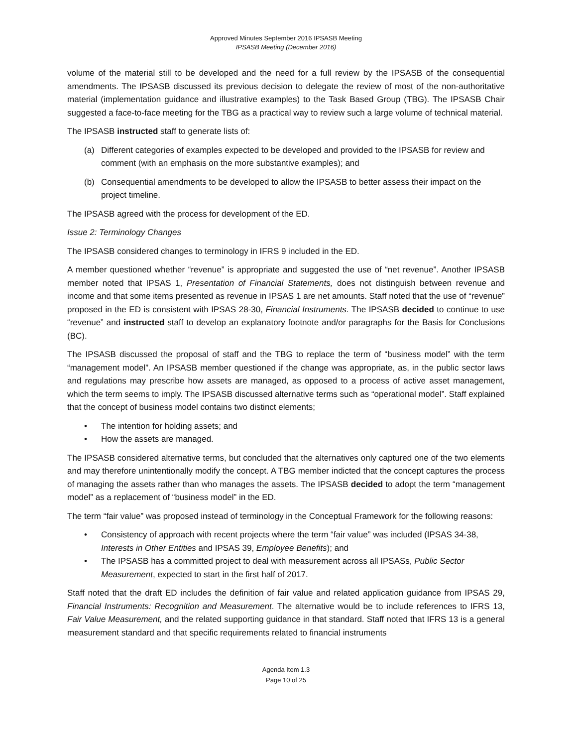Approved Minutes September 2016 IPSASB Meeting
IPSASB Meeting (December 2016)
volume of the material still to be developed and the need for a full review by the IPSASB of the consequential amendments. The IPSASB discussed its previous decision to delegate the review of most of the non-authoritative material (implementation guidance and illustrative examples) to the Task Based Group (TBG). The IPSASB Chair suggested a face-to-face meeting for the TBG as a practical way to review such a large volume of technical material.
The IPSASB instructed staff to generate lists of:
(a) Different categories of examples expected to be developed and provided to the IPSASB for review and comment (with an emphasis on the more substantive examples); and
(b) Consequential amendments to be developed to allow the IPSASB to better assess their impact on the project timeline.
The IPSASB agreed with the process for development of the ED.
Issue 2: Terminology Changes
The IPSASB considered changes to terminology in IFRS 9 included in the ED.
A member questioned whether “revenue” is appropriate and suggested the use of “net revenue”. Another IPSASB member noted that IPSAS 1, Presentation of Financial Statements, does not distinguish between revenue and income and that some items presented as revenue in IPSAS 1 are net amounts. Staff noted that the use of “revenue” proposed in the ED is consistent with IPSAS 28-30, Financial Instruments. The IPSASB decided to continue to use “revenue” and instructed staff to develop an explanatory footnote and/or paragraphs for the Basis for Conclusions (BC).
The IPSASB discussed the proposal of staff and the TBG to replace the term of “business model” with the term “management model”. An IPSASB member questioned if the change was appropriate, as, in the public sector laws and regulations may prescribe how assets are managed, as opposed to a process of active asset management, which the term seems to imply. The IPSASB discussed alternative terms such as “operational model”. Staff explained that the concept of business model contains two distinct elements;
• The intention for holding assets; and
• How the assets are managed.
The IPSASB considered alternative terms, but concluded that the alternatives only captured one of the two elements and may therefore unintentionally modify the concept. A TBG member indicted that the concept captures the process of managing the assets rather than who manages the assets. The IPSASB decided to adopt the term “management model” as a replacement of “business model” in the ED.
The term “fair value” was proposed instead of terminology in the Conceptual Framework for the following reasons:
• Consistency of approach with recent projects where the term “fair value” was included (IPSAS 34-38, Interests in Other Entities and IPSAS 39, Employee Benefits); and
• The IPSASB has a committed project to deal with measurement across all IPSASs, Public Sector Measurement, expected to start in the first half of 2017.
Staff noted that the draft ED includes the definition of fair value and related application guidance from IPSAS 29, Financial Instruments: Recognition and Measurement. The alternative would be to include references to IFRS 13, Fair Value Measurement, and the related supporting guidance in that standard. Staff noted that IFRS 13 is a general measurement standard and that specific requirements related to financial instruments
Agenda Item 1.3
Page 10 of 25